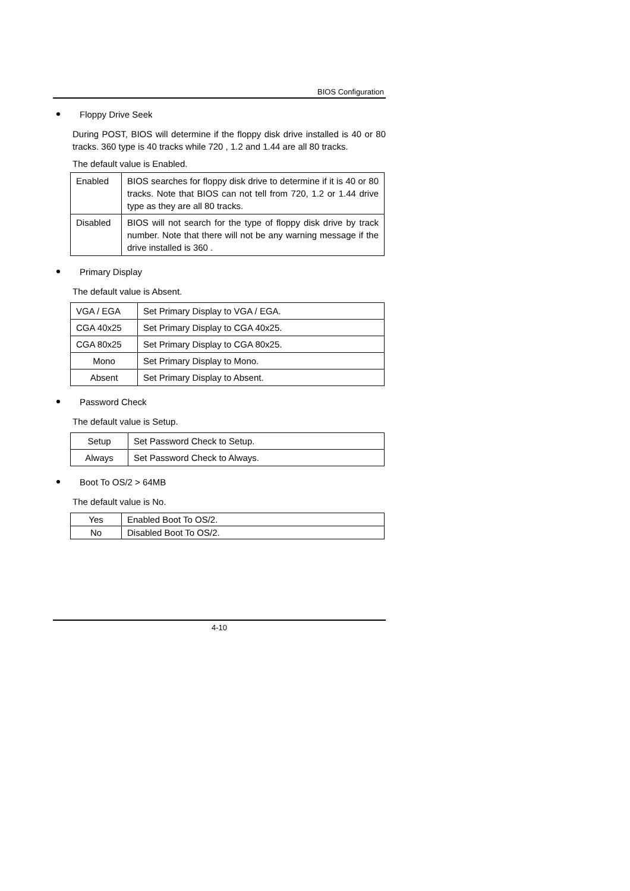BIOS Configuration
Floppy Drive Seek
During POST, BIOS will determine if the floppy disk drive installed is 40 or 80 tracks. 360 type is 40 tracks while 720 , 1.2 and 1.44 are all 80 tracks.
The default value is Enabled.
| Enabled | BIOS searches for floppy disk drive to determine if it is 40 or 80 tracks. Note that BIOS can not tell from 720, 1.2 or 1.44 drive type as they are all 80 tracks. |
| Disabled | BIOS will not search for the type of floppy disk drive by track number. Note that there will not be any warning message if the drive installed is 360 . |
Primary Display
The default value is Absent.
| VGA / EGA | Set Primary Display to VGA / EGA. |
| CGA 40x25 | Set Primary Display to CGA 40x25. |
| CGA 80x25 | Set Primary Display to CGA 80x25. |
| Mono | Set Primary Display to Mono. |
| Absent | Set Primary Display to Absent. |
Password Check
The default value is Setup.
| Setup | Set Password Check to Setup. |
| Always | Set Password Check to Always. |
Boot To OS/2 > 64MB
The default value is No.
| Yes | Enabled Boot To OS/2. |
| No | Disabled Boot To OS/2. |
4-10